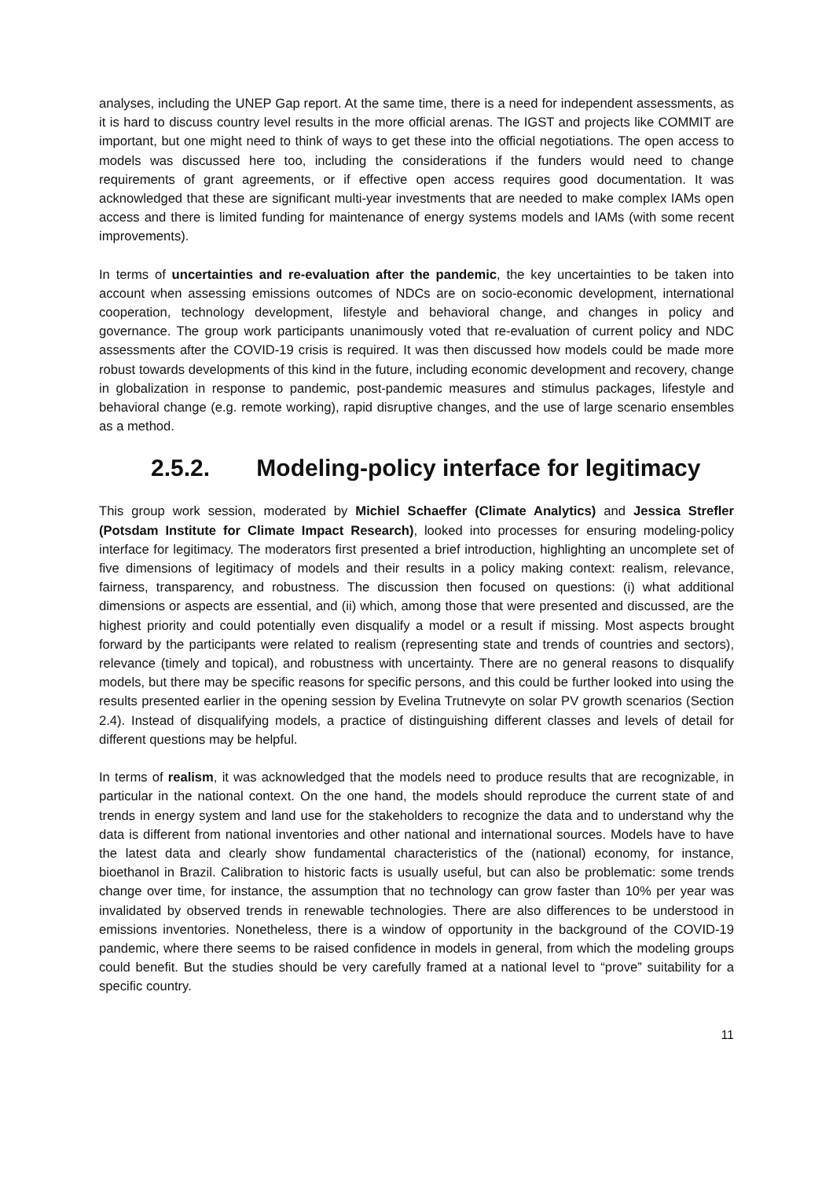analyses, including the UNEP Gap report. At the same time, there is a need for independent assessments, as it is hard to discuss country level results in the more official arenas. The IGST and projects like COMMIT are important, but one might need to think of ways to get these into the official negotiations. The open access to models was discussed here too, including the considerations if the funders would need to change requirements of grant agreements, or if effective open access requires good documentation. It was acknowledged that these are significant multi-year investments that are needed to make complex IAMs open access and there is limited funding for maintenance of energy systems models and IAMs (with some recent improvements).
In terms of uncertainties and re-evaluation after the pandemic, the key uncertainties to be taken into account when assessing emissions outcomes of NDCs are on socio-economic development, international cooperation, technology development, lifestyle and behavioral change, and changes in policy and governance. The group work participants unanimously voted that re-evaluation of current policy and NDC assessments after the COVID-19 crisis is required. It was then discussed how models could be made more robust towards developments of this kind in the future, including economic development and recovery, change in globalization in response to pandemic, post-pandemic measures and stimulus packages, lifestyle and behavioral change (e.g. remote working), rapid disruptive changes, and the use of large scenario ensembles as a method.
2.5.2. Modeling-policy interface for legitimacy
This group work session, moderated by Michiel Schaeffer (Climate Analytics) and Jessica Strefler (Potsdam Institute for Climate Impact Research), looked into processes for ensuring modeling-policy interface for legitimacy. The moderators first presented a brief introduction, highlighting an uncomplete set of five dimensions of legitimacy of models and their results in a policy making context: realism, relevance, fairness, transparency, and robustness. The discussion then focused on questions: (i) what additional dimensions or aspects are essential, and (ii) which, among those that were presented and discussed, are the highest priority and could potentially even disqualify a model or a result if missing. Most aspects brought forward by the participants were related to realism (representing state and trends of countries and sectors), relevance (timely and topical), and robustness with uncertainty. There are no general reasons to disqualify models, but there may be specific reasons for specific persons, and this could be further looked into using the results presented earlier in the opening session by Evelina Trutnevyte on solar PV growth scenarios (Section 2.4). Instead of disqualifying models, a practice of distinguishing different classes and levels of detail for different questions may be helpful.
In terms of realism, it was acknowledged that the models need to produce results that are recognizable, in particular in the national context. On the one hand, the models should reproduce the current state of and trends in energy system and land use for the stakeholders to recognize the data and to understand why the data is different from national inventories and other national and international sources. Models have to have the latest data and clearly show fundamental characteristics of the (national) economy, for instance, bioethanol in Brazil. Calibration to historic facts is usually useful, but can also be problematic: some trends change over time, for instance, the assumption that no technology can grow faster than 10% per year was invalidated by observed trends in renewable technologies. There are also differences to be understood in emissions inventories. Nonetheless, there is a window of opportunity in the background of the COVID-19 pandemic, where there seems to be raised confidence in models in general, from which the modeling groups could benefit. But the studies should be very carefully framed at a national level to “prove” suitability for a specific country.
11